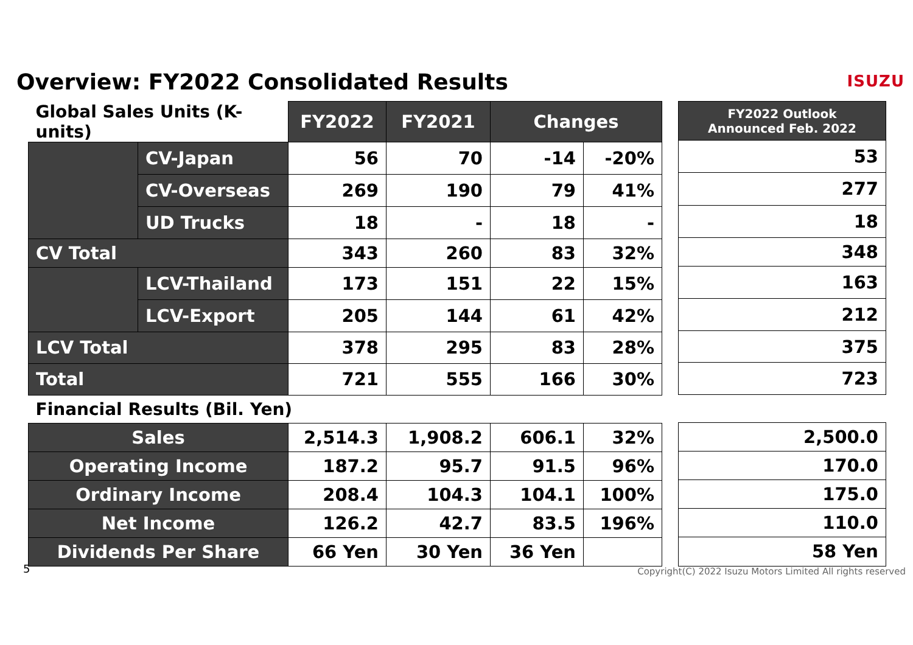Overview: FY2022 Consolidated Results
ISUZU
| Global Sales Units (K-units) | | FY2022 | FY2021 | Changes | |
| | CV-Japan | 56 | 70 | -14 | -20% |
| | CV-Overseas | 269 | 190 | 79 | 41% |
| | UD Trucks | 18 | - | 18 | - |
| CV Total | | 343 | 260 | 83 | 32% |
| | LCV-Thailand | 173 | 151 | 22 | 15% |
| | LCV-Export | 205 | 144 | 61 | 42% |
| LCV Total | | 378 | 295 | 83 | 28% |
| Total | | 721 | 555 | 166 | 30% |
| Financial Results (Bil. Yen) | | | | | |
| Sales | | 2,514.3 | 1,908.2 | 606.1 | 32% |
| Operating Income | | 187.2 | 95.7 | 91.5 | 96% |
| Ordinary Income | | 208.4 | 104.3 | 104.1 | 100% |
| Net Income | | 126.2 | 42.7 | 83.5 | 196% |
| Dividends Per Share | | 66 Yen | 30 Yen | 36 Yen | |
| FY2022 Outlook Announced Feb. 2022 |
| --- |
| 53 |
| 277 |
| 18 |
| 348 |
| 163 |
| 212 |
| 375 |
| 723 |
| 2,500.0 |
| 170.0 |
| 175.0 |
| 110.0 |
| 58 Yen |
5
Copyright(C) 2022 Isuzu Motors Limited All rights reserved